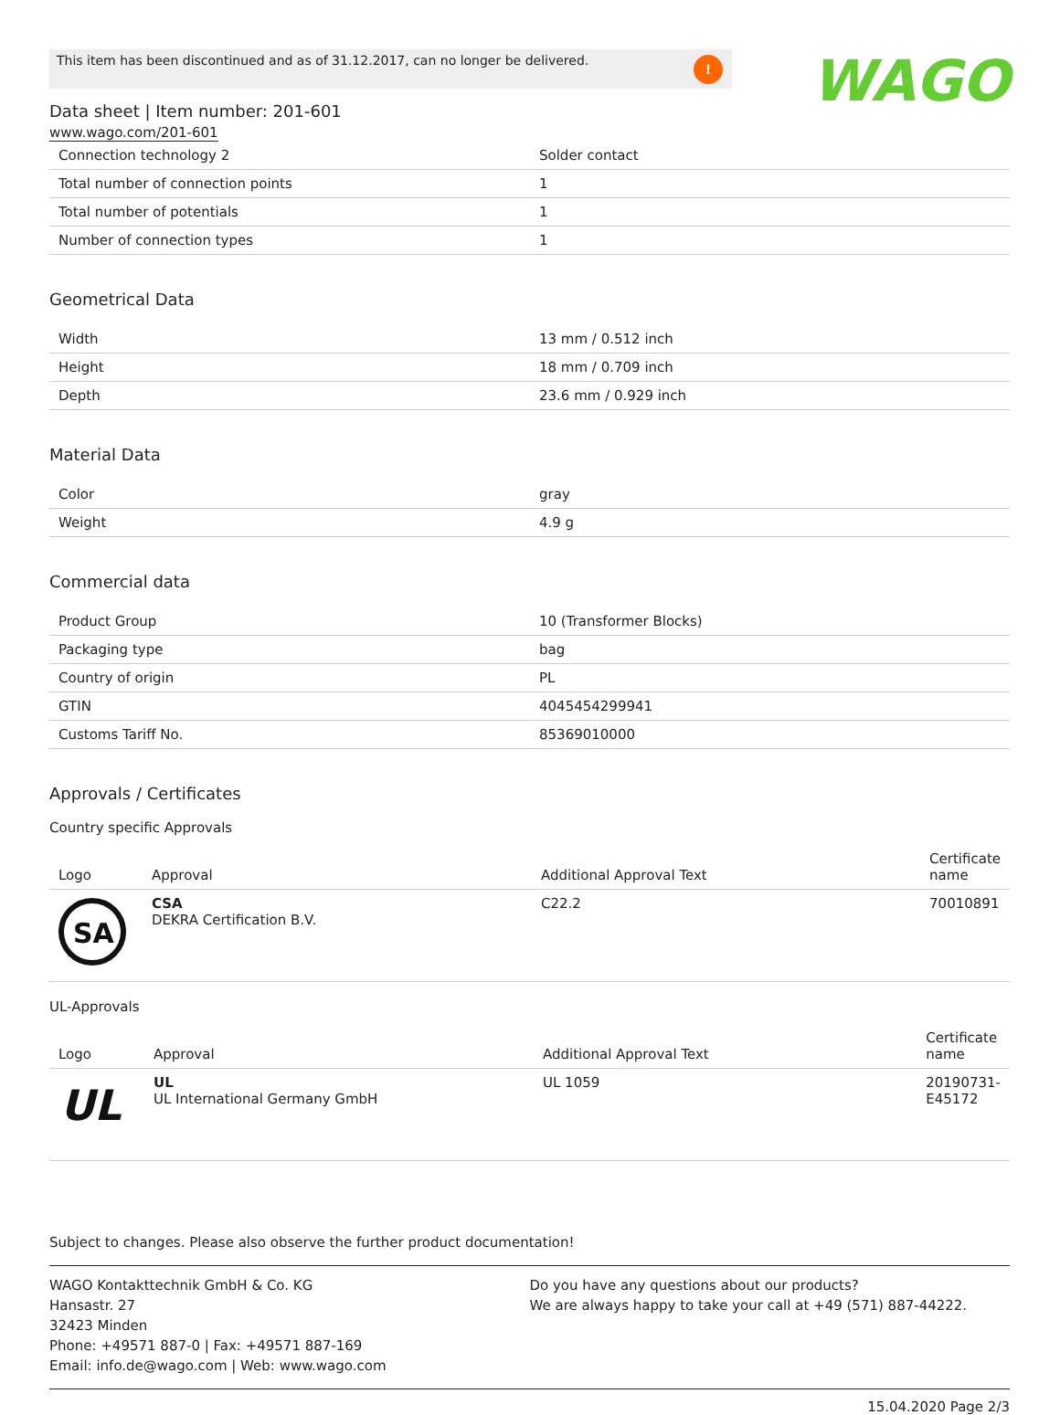This item has been discontinued and as of 31.12.2017, can no longer be delivered.!
WAGO
Data sheet | Item number: 201-601
www.wago.com/201-601
| Connection technology 2 | Solder contact |
| Total number of connection points | 1 |
| Total number of potentials | 1 |
| Number of connection types | 1 |
Geometrical Data
| Width | 13 mm / 0.512 inch |
| Height | 18 mm / 0.709 inch |
| Depth | 23.6 mm / 0.929 inch |
Material Data
| Color | gray |
| Weight | 4.9 g |
Commercial data
| Product Group | 10 (Transformer Blocks) |
| Packaging type | bag |
| Country of origin | PL |
| GTIN | 4045454299941 |
| Customs Tariff No. | 85369010000 |
Approvals / Certificates
Country specific Approvals
| Logo | Approval | Additional Approval Text | Certificate name |
| --- | --- | --- | --- |
| SA | CSA DEKRA Certification B.V. | C22.2 | 70010891 |
UL-Approvals
| Logo | Approval | Additional Approval Text | Certificate name |
| --- | --- | --- | --- |
| UL | UL UL International Germany GmbH | UL 1059 | 20190731-E45172 |
Subject to changes. Please also observe the further product documentation!
WAGO Kontakttechnik GmbH & Co. KG
Hansastr. 27
32423 Minden
Phone: +49571 887-0 | Fax: +49571 887-169
Email: info.de@wago.com | Web: www.wago.com
Do you have any questions about our products?
We are always happy to take your call at +49 (571) 887-44222.
15.04.2020 Page 2/3